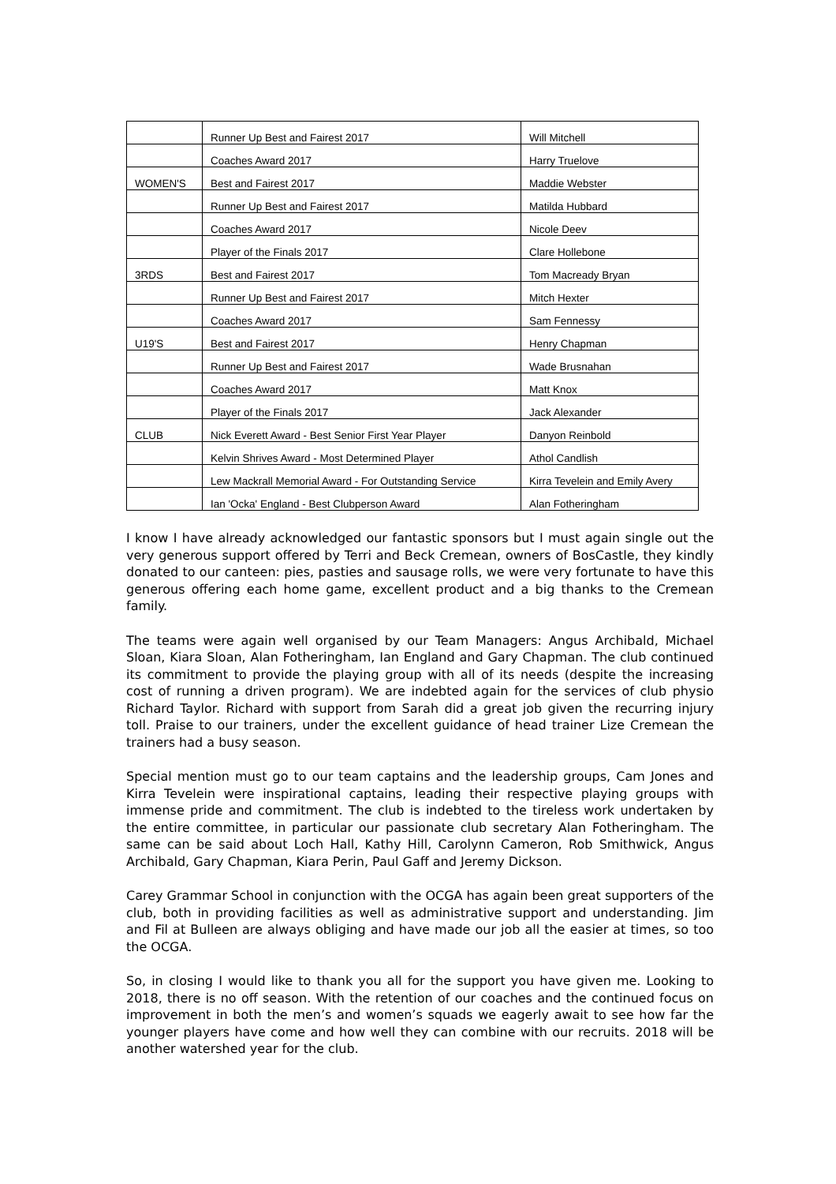| | Runner Up Best and Fairest 2017 | Will Mitchell |
| | Coaches Award 2017 | Harry Truelove |
| WOMEN'S | Best and Fairest 2017 | Maddie Webster |
| | Runner Up Best and Fairest 2017 | Matilda Hubbard |
| | Coaches Award 2017 | Nicole Deev |
| | Player of the Finals 2017 | Clare Hollebone |
| 3RDS | Best and Fairest 2017 | Tom Macready Bryan |
| | Runner Up Best and Fairest 2017 | Mitch Hexter |
| | Coaches Award 2017 | Sam Fennessy |
| U19'S | Best and Fairest 2017 | Henry Chapman |
| | Runner Up Best and Fairest 2017 | Wade Brusnahan |
| | Coaches Award 2017 | Matt Knox |
| | Player of the Finals 2017 | Jack Alexander |
| CLUB | Nick Everett Award - Best Senior First Year Player | Danyon Reinbold |
| | Kelvin Shrives Award - Most Determined Player | Athol Candlish |
| | Lew Mackrall Memorial Award - For Outstanding Service | Kirra Tevelein and Emily Avery |
| | Ian 'Ocka' England - Best Clubperson Award | Alan Fotheringham |
I know I have already acknowledged our fantastic sponsors but I must again single out the very generous support offered by Terri and Beck Cremean, owners of BosCastle, they kindly donated to our canteen: pies, pasties and sausage rolls, we were very fortunate to have this generous offering each home game, excellent product and a big thanks to the Cremean family.
The teams were again well organised by our Team Managers: Angus Archibald, Michael Sloan, Kiara Sloan, Alan Fotheringham, Ian England and Gary Chapman. The club continued its commitment to provide the playing group with all of its needs (despite the increasing cost of running a driven program). We are indebted again for the services of club physio Richard Taylor. Richard with support from Sarah did a great job given the recurring injury toll. Praise to our trainers, under the excellent guidance of head trainer Lize Cremean the trainers had a busy season.
Special mention must go to our team captains and the leadership groups, Cam Jones and Kirra Tevelein were inspirational captains, leading their respective playing groups with immense pride and commitment. The club is indebted to the tireless work undertaken by the entire committee, in particular our passionate club secretary Alan Fotheringham. The same can be said about Loch Hall, Kathy Hill, Carolynn Cameron, Rob Smithwick, Angus Archibald, Gary Chapman, Kiara Perin, Paul Gaff and Jeremy Dickson.
Carey Grammar School in conjunction with the OCGA has again been great supporters of the club, both in providing facilities as well as administrative support and understanding. Jim and Fil at Bulleen are always obliging and have made our job all the easier at times, so too the OCGA.
So, in closing I would like to thank you all for the support you have given me. Looking to 2018, there is no off season. With the retention of our coaches and the continued focus on improvement in both the men’s and women’s squads we eagerly await to see how far the younger players have come and how well they can combine with our recruits. 2018 will be another watershed year for the club.